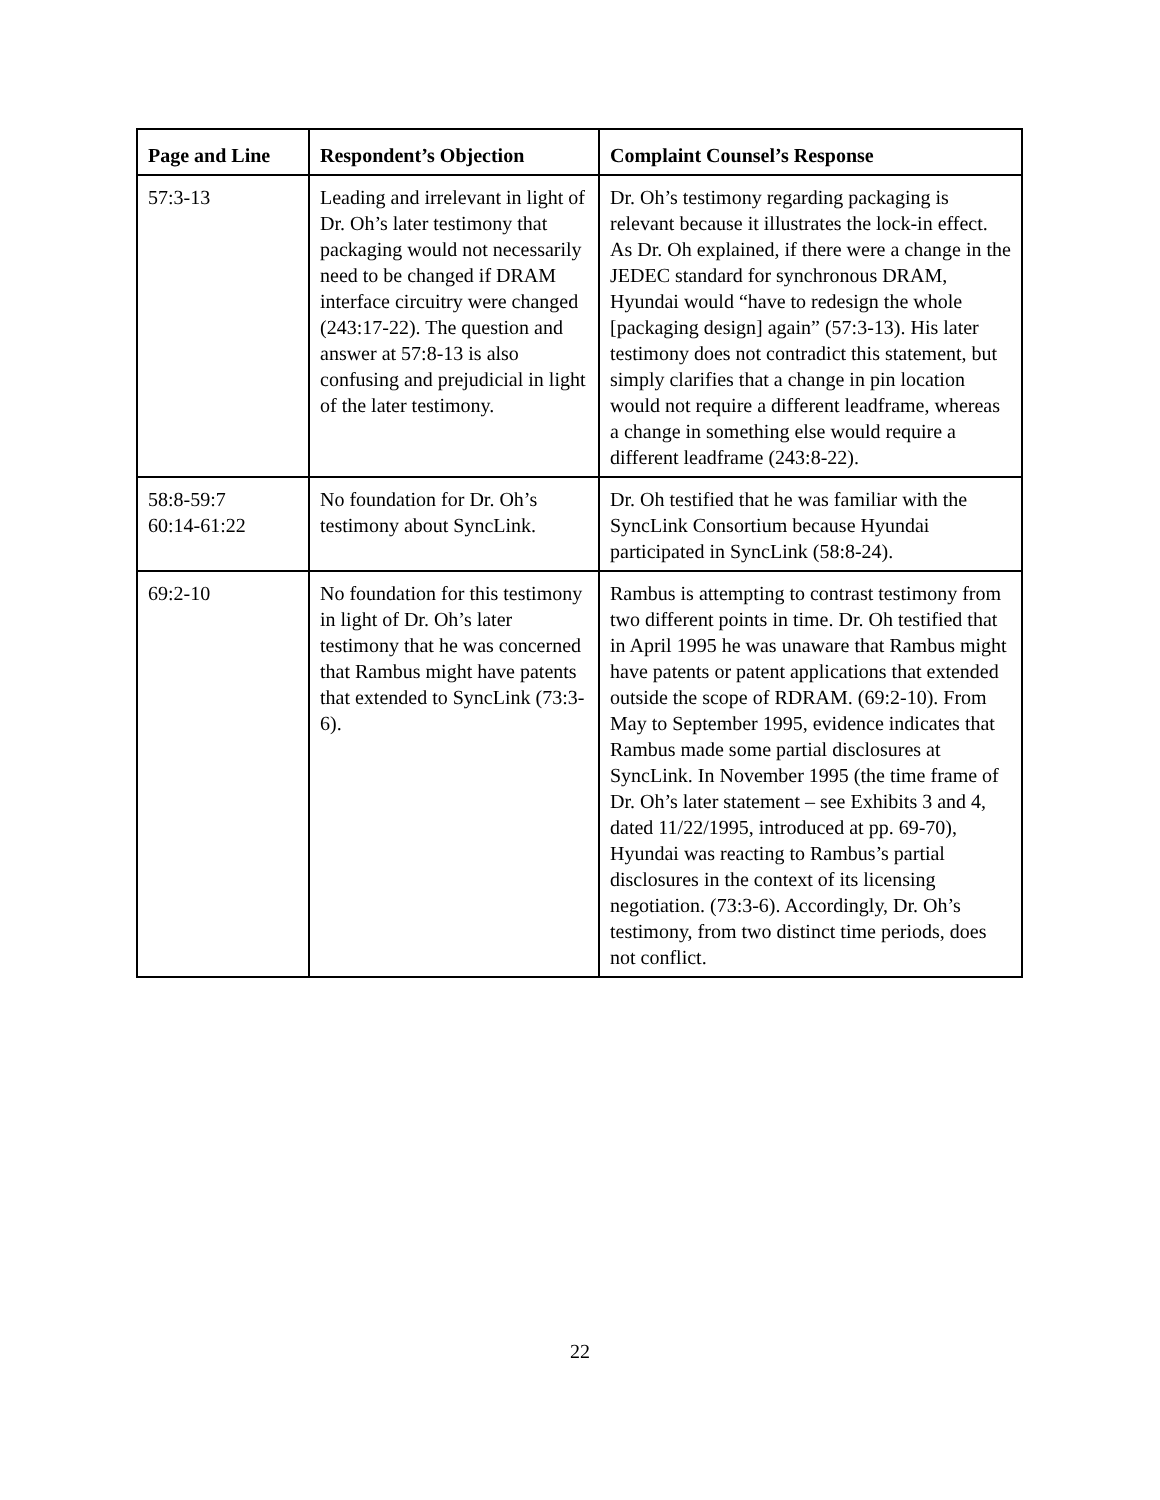| Page and Line | Respondent’s Objection | Complaint Counsel’s Response |
| --- | --- | --- |
| 57:3-13 | Leading and irrelevant in light of Dr. Oh’s later testimony that packaging would not necessarily need to be changed if DRAM interface circuitry were changed (243:17-22). The question and answer at 57:8-13 is also confusing and prejudicial in light of the later testimony. | Dr. Oh’s testimony regarding packaging is relevant because it illustrates the lock-in effect. As Dr. Oh explained, if there were a change in the JEDEC standard for synchronous DRAM, Hyundai would “have to redesign the whole [packaging design] again” (57:3-13). His later testimony does not contradict this statement, but simply clarifies that a change in pin location would not require a different leadframe, whereas a change in something else would require a different leadframe (243:8-22). |
| 58:8-59:7 60:14-61:22 | No foundation for Dr. Oh’s testimony about SyncLink. | Dr. Oh testified that he was familiar with the SyncLink Consortium because Hyundai participated in SyncLink (58:8-24). |
| 69:2-10 | No foundation for this testimony in light of Dr. Oh’s later testimony that he was concerned that Rambus might have patents that extended to SyncLink (73:3-6). | Rambus is attempting to contrast testimony from two different points in time. Dr. Oh testified that in April 1995 he was unaware that Rambus might have patents or patent applications that extended outside the scope of RDRAM. (69:2-10). From May to September 1995, evidence indicates that Rambus made some partial disclosures at SyncLink. In November 1995 (the time frame of Dr. Oh’s later statement – see Exhibits 3 and 4, dated 11/22/1995, introduced at pp. 69-70), Hyundai was reacting to Rambus’s partial disclosures in the context of its licensing negotiation. (73:3-6). Accordingly, Dr. Oh’s testimony, from two distinct time periods, does not conflict. |
22